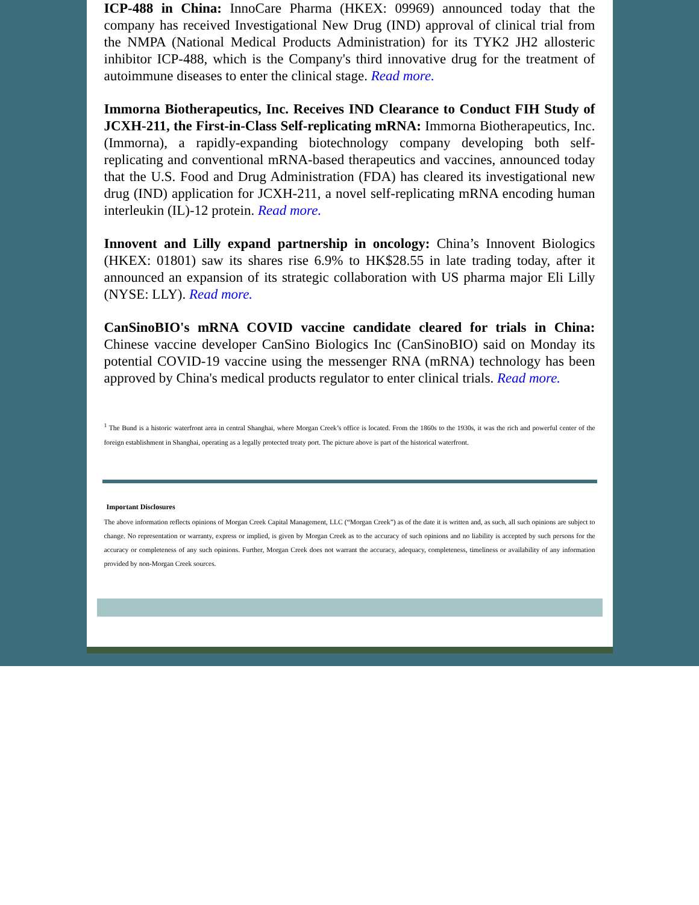ICP-488 in China: InnoCare Pharma (HKEX: 09969) announced today that the company has received Investigational New Drug (IND) approval of clinical trial from the NMPA (National Medical Products Administration) for its TYK2 JH2 allosteric inhibitor ICP-488, which is the Company's third innovative drug for the treatment of autoimmune diseases to enter the clinical stage. Read more.
Immorna Biotherapeutics, Inc. Receives IND Clearance to Conduct FIH Study of JCXH-211, the First-in-Class Self-replicating mRNA: Immorna Biotherapeutics, Inc. (Immorna), a rapidly-expanding biotechnology company developing both self-replicating and conventional mRNA-based therapeutics and vaccines, announced today that the U.S. Food and Drug Administration (FDA) has cleared its investigational new drug (IND) application for JCXH-211, a novel self-replicating mRNA encoding human interleukin (IL)-12 protein. Read more.
Innovent and Lilly expand partnership in oncology: China’s Innovent Biologics (HKEX: 01801) saw its shares rise 6.9% to HK$28.55 in late trading today, after it announced an expansion of its strategic collaboration with US pharma major Eli Lilly (NYSE: LLY). Read more.
CanSinoBIO's mRNA COVID vaccine candidate cleared for trials in China: Chinese vaccine developer CanSino Biologics Inc (CanSinoBIO) said on Monday its potential COVID-19 vaccine using the messenger RNA (mRNA) technology has been approved by China's medical products regulator to enter clinical trials. Read more.
<sup>1</sup> The Bund is a historic waterfront area in central Shanghai, where Morgan Creek’s office is located. From the 1860s to the 1930s, it was the rich and powerful center of the foreign establishment in Shanghai, operating as a legally protected treaty port. The picture above is part of the historical waterfront.
Important Disclosures
The above information reflects opinions of Morgan Creek Capital Management, LLC (“Morgan Creek”) as of the date it is written and, as such, all such opinions are subject to change. No representation or warranty, express or implied, is given by Morgan Creek as to the accuracy of such opinions and no liability is accepted by such persons for the accuracy or completeness of any such opinions. Further, Morgan Creek does not warrant the accuracy, adequacy, completeness, timeliness or availability of any information provided by non-Morgan Creek sources.